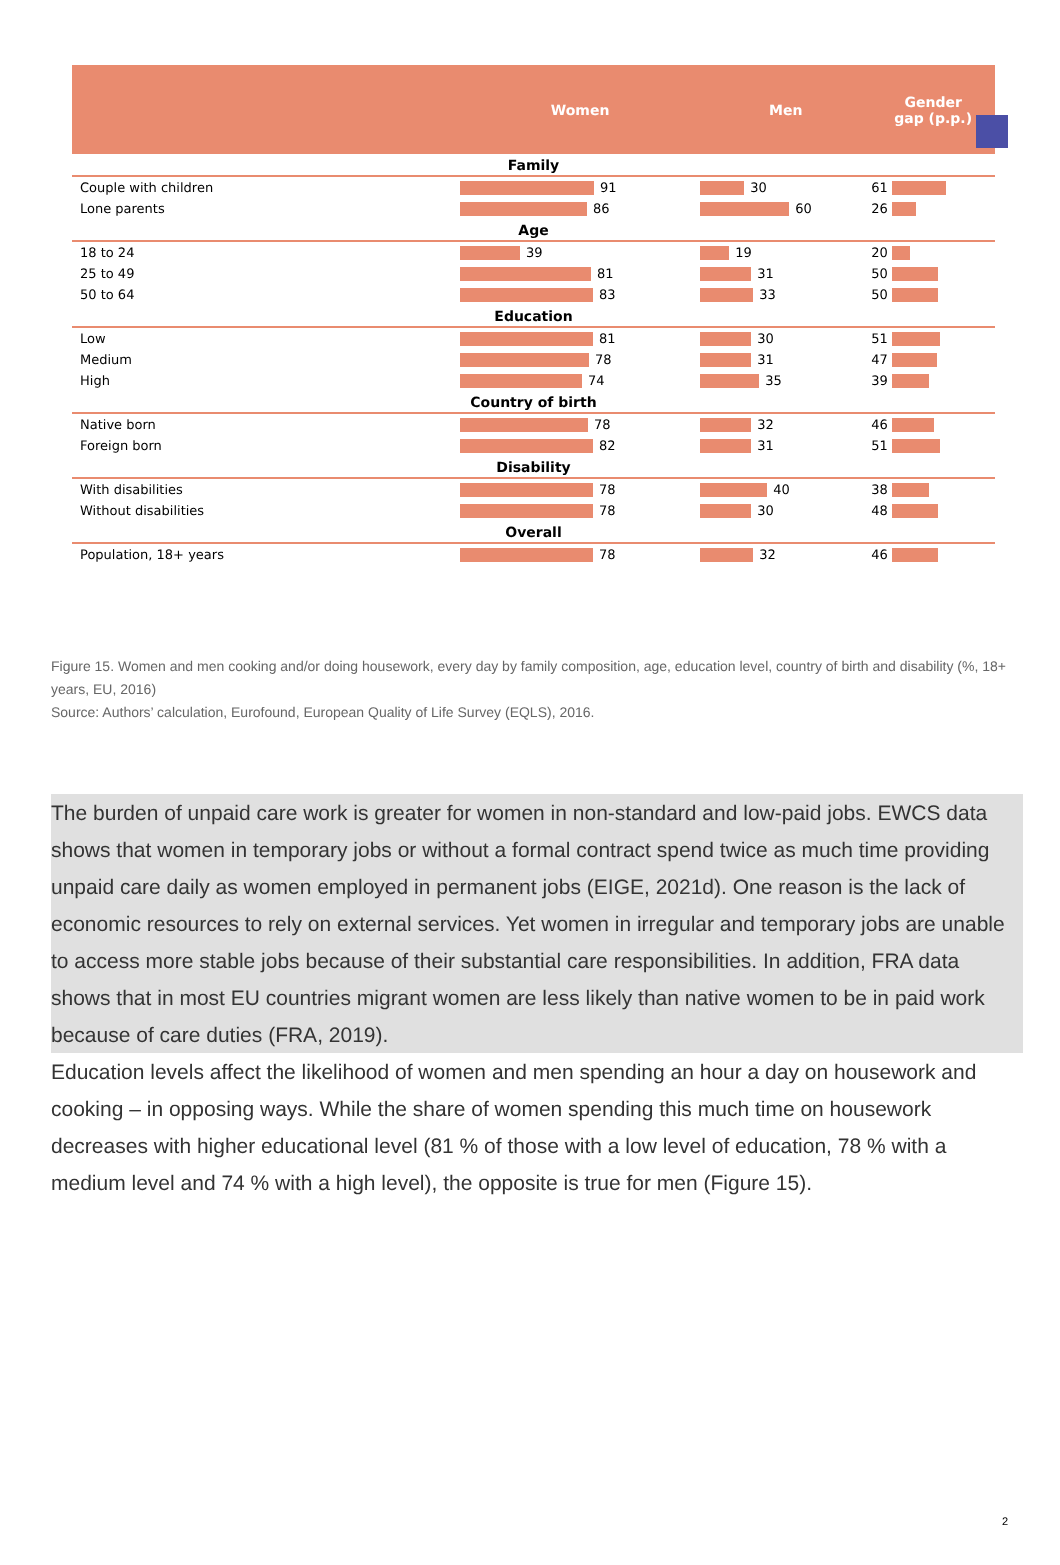| | Women | Men | Gender gap (p.p.) |
| --- | --- | --- | --- |
| Family | | | |
| Couple with children | 91 | 30 | 61 |
| Lone parents | 86 | 60 | 26 |
| Age | | | |
| 18 to 24 | 39 | 19 | 20 |
| 25 to 49 | 81 | 31 | 50 |
| 50 to 64 | 83 | 33 | 50 |
| Education | | | |
| Low | 81 | 30 | 51 |
| Medium | 78 | 31 | 47 |
| High | 74 | 35 | 39 |
| Country of birth | | | |
| Native born | 78 | 32 | 46 |
| Foreign born | 82 | 31 | 51 |
| Disability | | | |
| With disabilities | 78 | 40 | 38 |
| Without disabilities | 78 | 30 | 48 |
| Overall | | | |
| Population, 18+ years | 78 | 32 | 46 |
Figure 15. Women and men cooking and/or doing housework, every day by family composition, age, education level, country of birth and disability (%, 18+ years, EU, 2016)
Source: Authors’ calculation, Eurofound, European Quality of Life Survey (EQLS), 2016.
The burden of unpaid care work is greater for women in non-standard and low-paid jobs. EWCS data shows that women in temporary jobs or without a formal contract spend twice as much time providing unpaid care daily as women employed in permanent jobs (EIGE, 2021d). One reason is the lack of economic resources to rely on external services. Yet women in irregular and temporary jobs are unable to access more stable jobs because of their substantial care responsibilities. In addition, FRA data shows that in most EU countries migrant women are less likely than native women to be in paid work because of care duties (FRA, 2019).
Education levels affect the likelihood of women and men spending an hour a day on housework and cooking – in opposing ways. While the share of women spending this much time on housework decreases with higher educational level (81 % of those with a low level of education, 78 % with a medium level and 74 % with a high level), the opposite is true for men (Figure 15).
2